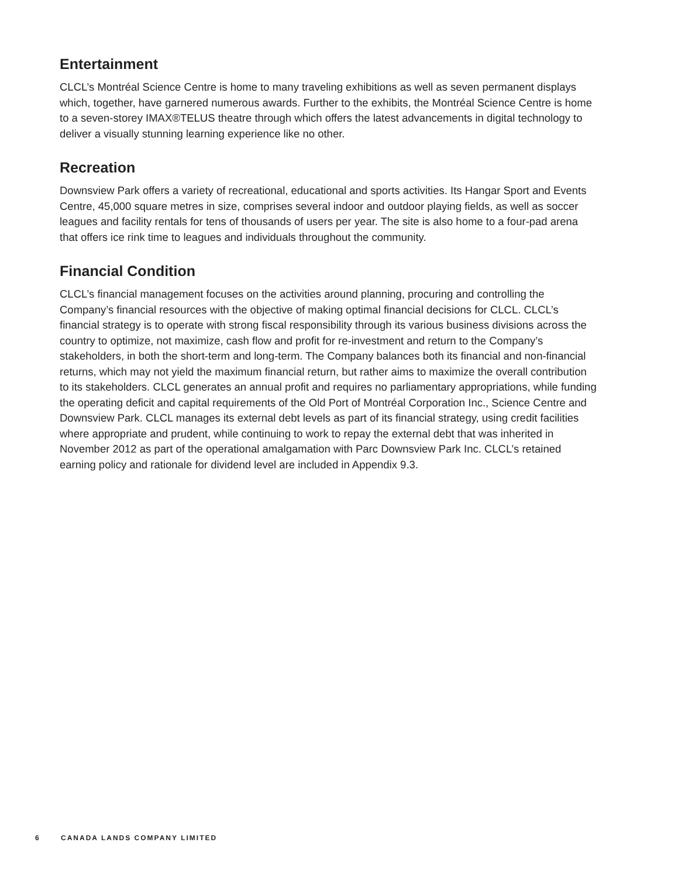Entertainment
CLCL’s Montréal Science Centre is home to many traveling exhibitions as well as seven permanent displays which, together, have garnered numerous awards. Further to the exhibits, the Montréal Science Centre is home to a seven-storey IMAX®TELUS theatre through which offers the latest advancements in digital technology to deliver a visually stunning learning experience like no other.
Recreation
Downsview Park offers a variety of recreational, educational and sports activities. Its Hangar Sport and Events Centre, 45,000 square metres in size, comprises several indoor and outdoor playing fields, as well as soccer leagues and facility rentals for tens of thousands of users per year. The site is also home to a four-pad arena that offers ice rink time to leagues and individuals throughout the community.
Financial Condition
CLCL’s financial management focuses on the activities around planning, procuring and controlling the Company’s financial resources with the objective of making optimal financial decisions for CLCL. CLCL’s financial strategy is to operate with strong fiscal responsibility through its various business divisions across the country to optimize, not maximize, cash flow and profit for re-investment and return to the Company’s stakeholders, in both the short-term and long-term. The Company balances both its financial and non-financial returns, which may not yield the maximum financial return, but rather aims to maximize the overall contribution to its stakeholders. CLCL generates an annual profit and requires no parliamentary appropriations, while funding the operating deficit and capital requirements of the Old Port of Montréal Corporation Inc., Science Centre and Downsview Park. CLCL manages its external debt levels as part of its financial strategy, using credit facilities where appropriate and prudent, while continuing to work to repay the external debt that was inherited in November 2012 as part of the operational amalgamation with Parc Downsview Park Inc. CLCL’s retained earning policy and rationale for dividend level are included in Appendix 9.3.
6 CANADA LANDS COMPANY LIMITED